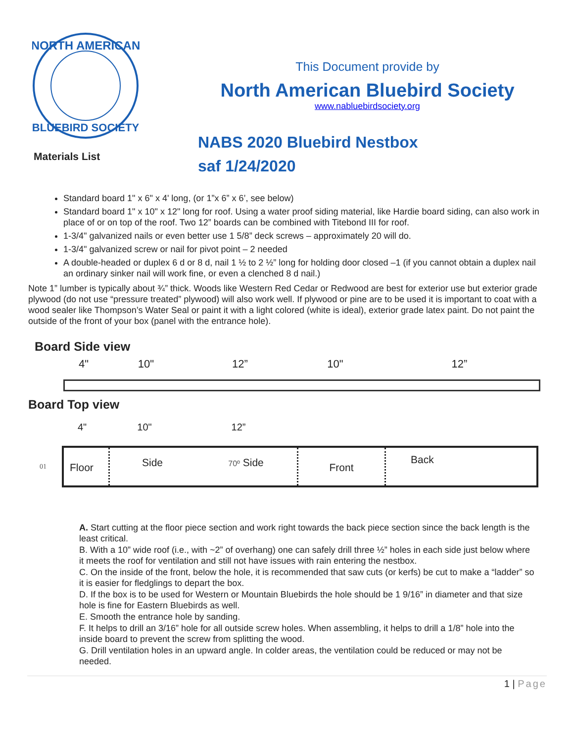NORTH AMERICAN
BLUEBIRD SOCIETY
Materials List
This Document provide by
North American Bluebird Society
www.nabluebirdsociety.org
NABS 2020 Bluebird Nestbox
saf 1/24/2020
Standard board 1" x 6" x 4' long, (or 1”x 6” x 6’, see below)
Standard board 1" x 10" x 12" long for roof. Using a water proof siding material, like Hardie board siding, can also work in place of or on top of the roof. Two 12” boards can be combined with Titebond III for roof.
1-3/4" galvanized nails or even better use 1 5/8” deck screws – approximately 20 will do.
1-3/4" galvanized screw or nail for pivot point – 2 needed
A double-headed or duplex 6 d or 8 d, nail 1 ½ to 2 ½” long for holding door closed –1 (if you cannot obtain a duplex nail an ordinary sinker nail will work fine, or even a clenched 8 d nail.)
Note 1” lumber is typically about ¾” thick. Woods like Western Red Cedar or Redwood are best for exterior use but exterior grade plywood (do not use “pressure treated” plywood) will also work well. If plywood or pine are to be used it is important to coat with a wood sealer like Thompson’s Water Seal or paint it with a light colored (white is ideal), exterior grade latex paint. Do not paint the outside of the front of your box (panel with the entrance hole).
Board Side view
4" 10" 12” 10" 12”
Board Top view
4" 10" 12”
01
Floor
Side
70º Side
Front
Back
A. Start cutting at the floor piece section and work right towards the back piece section since the back length is the least critical.
B. With a 10” wide roof (i.e., with ~2” of overhang) one can safely drill three ½” holes in each side just below where it meets the roof for ventilation and still not have issues with rain entering the nestbox.
C. On the inside of the front, below the hole, it is recommended that saw cuts (or kerfs) be cut to make a “ladder” so it is easier for fledglings to depart the box.
D. If the box is to be used for Western or Mountain Bluebirds the hole should be 1 9/16” in diameter and that size hole is fine for Eastern Bluebirds as well.
E. Smooth the entrance hole by sanding.
F. It helps to drill an 3/16” hole for all outside screw holes. When assembling, it helps to drill a 1/8” hole into the inside board to prevent the screw from splitting the wood.
G. Drill ventilation holes in an upward angle. In colder areas, the ventilation could be reduced or may not be needed.
1 | Page